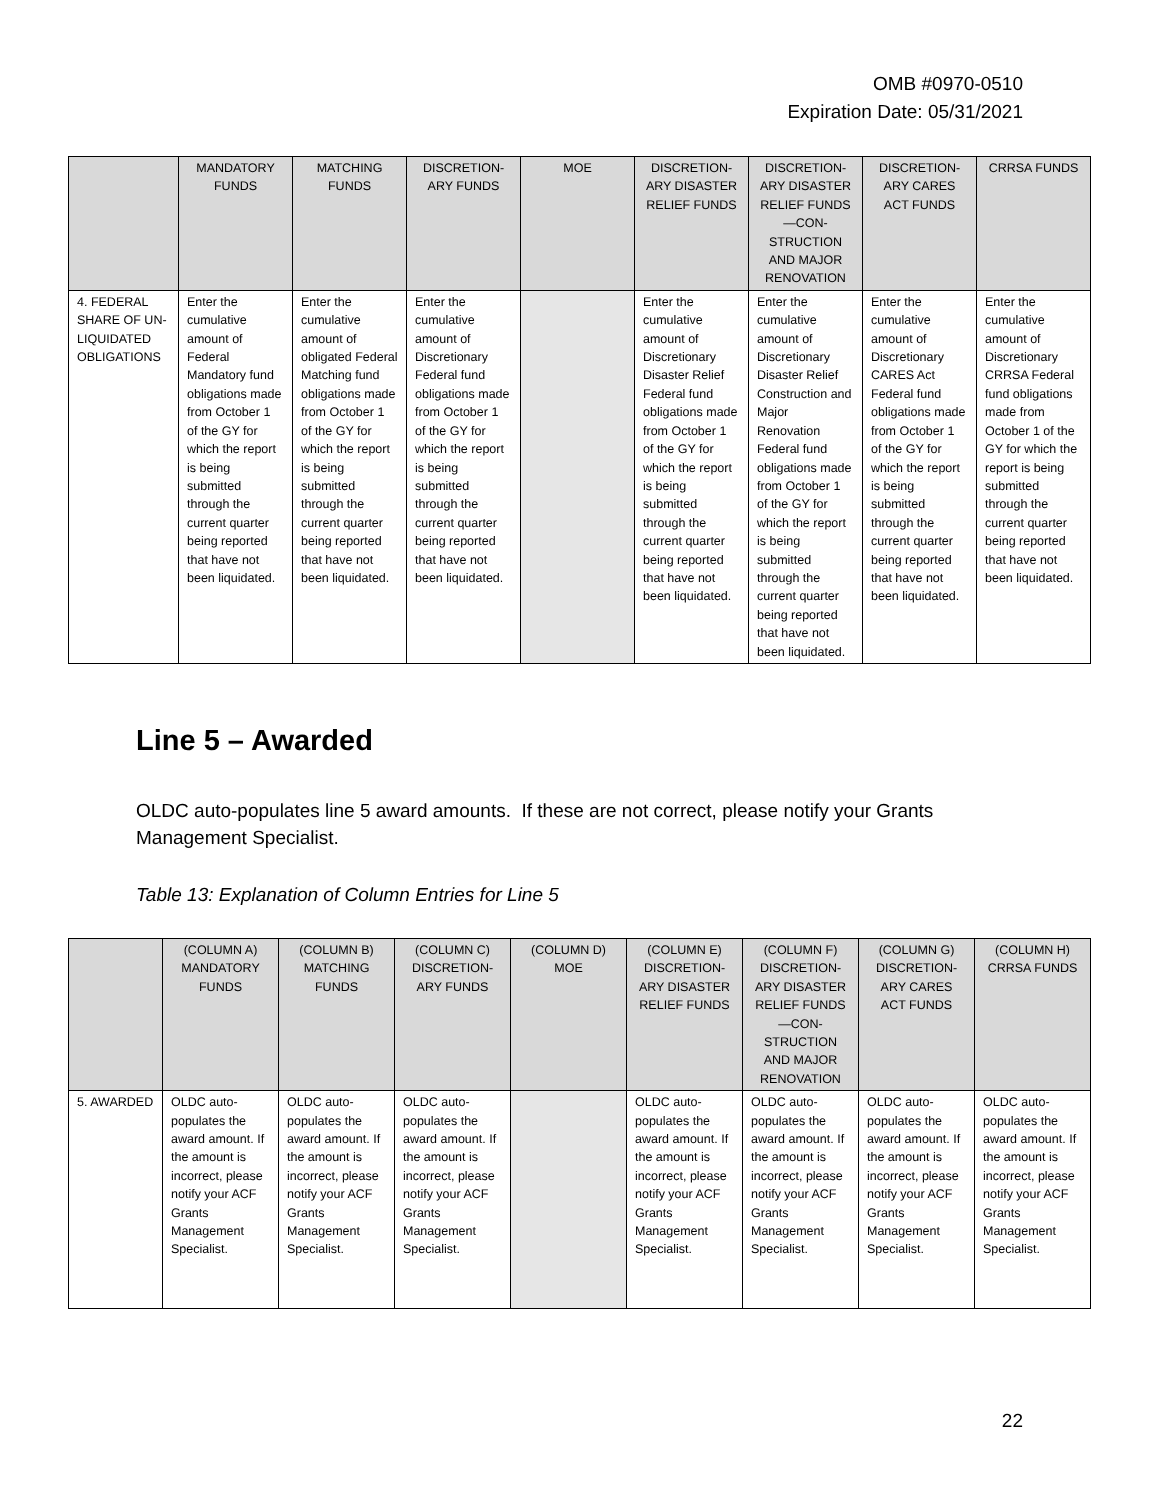OMB #0970-0510
Expiration Date: 05/31/2021
| | MANDATORY FUNDS | MATCHING FUNDS | DISCRETION-ARY FUNDS | MOE | DISCRETION-ARY DISASTER RELIEF FUNDS | DISCRETION-ARY DISASTER RELIEF FUNDS —CON-STRUCTION AND MAJOR RENOVATION | DISCRETION-ARY CARES ACT FUNDS | CRRSA FUNDS |
| --- | --- | --- | --- | --- | --- | --- | --- | --- |
| 4. FEDERAL SHARE OF UN-LIQUIDATED OBLIGATIONS | Enter the cumulative amount of Federal Mandatory fund obligations made from October 1 of the GY for which the report is being submitted through the current quarter being reported that have not been liquidated. | Enter the cumulative amount of obligated Federal Matching fund obligations made from October 1 of the GY for which the report is being submitted through the current quarter being reported that have not been liquidated. | Enter the cumulative amount of Discretionary Federal fund obligations made from October 1 of the GY for which the report is being submitted through the current quarter being reported that have not been liquidated. | | Enter the cumulative amount of Discretionary Disaster Relief Federal fund obligations made from October 1 of the GY for which the report is being submitted through the current quarter being reported that have not been liquidated. | Enter the cumulative amount of Discretionary Disaster Relief Construction and Major Renovation Federal fund obligations made from October 1 of the GY for which the report is being submitted through the current quarter being reported that have not been liquidated. | Enter the cumulative amount of Discretionary CARES Act Federal fund obligations made from October 1 of the GY for which the report is being submitted through the current quarter being reported that have not been liquidated. | Enter the cumulative amount of Discretionary CRRSA Federal fund obligations made from October 1 of the GY for which the report is being submitted through the current quarter being reported that have not been liquidated. |
Line 5 – Awarded
OLDC auto-populates line 5 award amounts. If these are not correct, please notify your Grants Management Specialist.
Table 13: Explanation of Column Entries for Line 5
| | (COLUMN A) MANDATORY FUNDS | (COLUMN B) MATCHING FUNDS | (COLUMN C) DISCRETION-ARY FUNDS | (COLUMN D) MOE | (COLUMN E) DISCRETION-ARY DISASTER RELIEF FUNDS | (COLUMN F) DISCRETION-ARY DISASTER RELIEF FUNDS —CON-STRUCTION AND MAJOR RENOVATION | (COLUMN G) DISCRETION-ARY CARES ACT FUNDS | (COLUMN H) CRRSA FUNDS |
| --- | --- | --- | --- | --- | --- | --- | --- | --- |
| 5. AWARDED | OLDC auto-populates the award amount. If the amount is incorrect, please notify your ACF Grants Management Specialist. | OLDC auto-populates the award amount. If the amount is incorrect, please notify your ACF Grants Management Specialist. | OLDC auto-populates the award amount. If the amount is incorrect, please notify your ACF Grants Management Specialist. | | OLDC auto-populates the award amount. If the amount is incorrect, please notify your ACF Grants Management Specialist. | OLDC auto-populates the award amount. If the amount is incorrect, please notify your ACF Grants Management Specialist. | OLDC auto-populates the award amount. If the amount is incorrect, please notify your ACF Grants Management Specialist. | OLDC auto-populates the award amount. If the amount is incorrect, please notify your ACF Grants Management Specialist. |
22